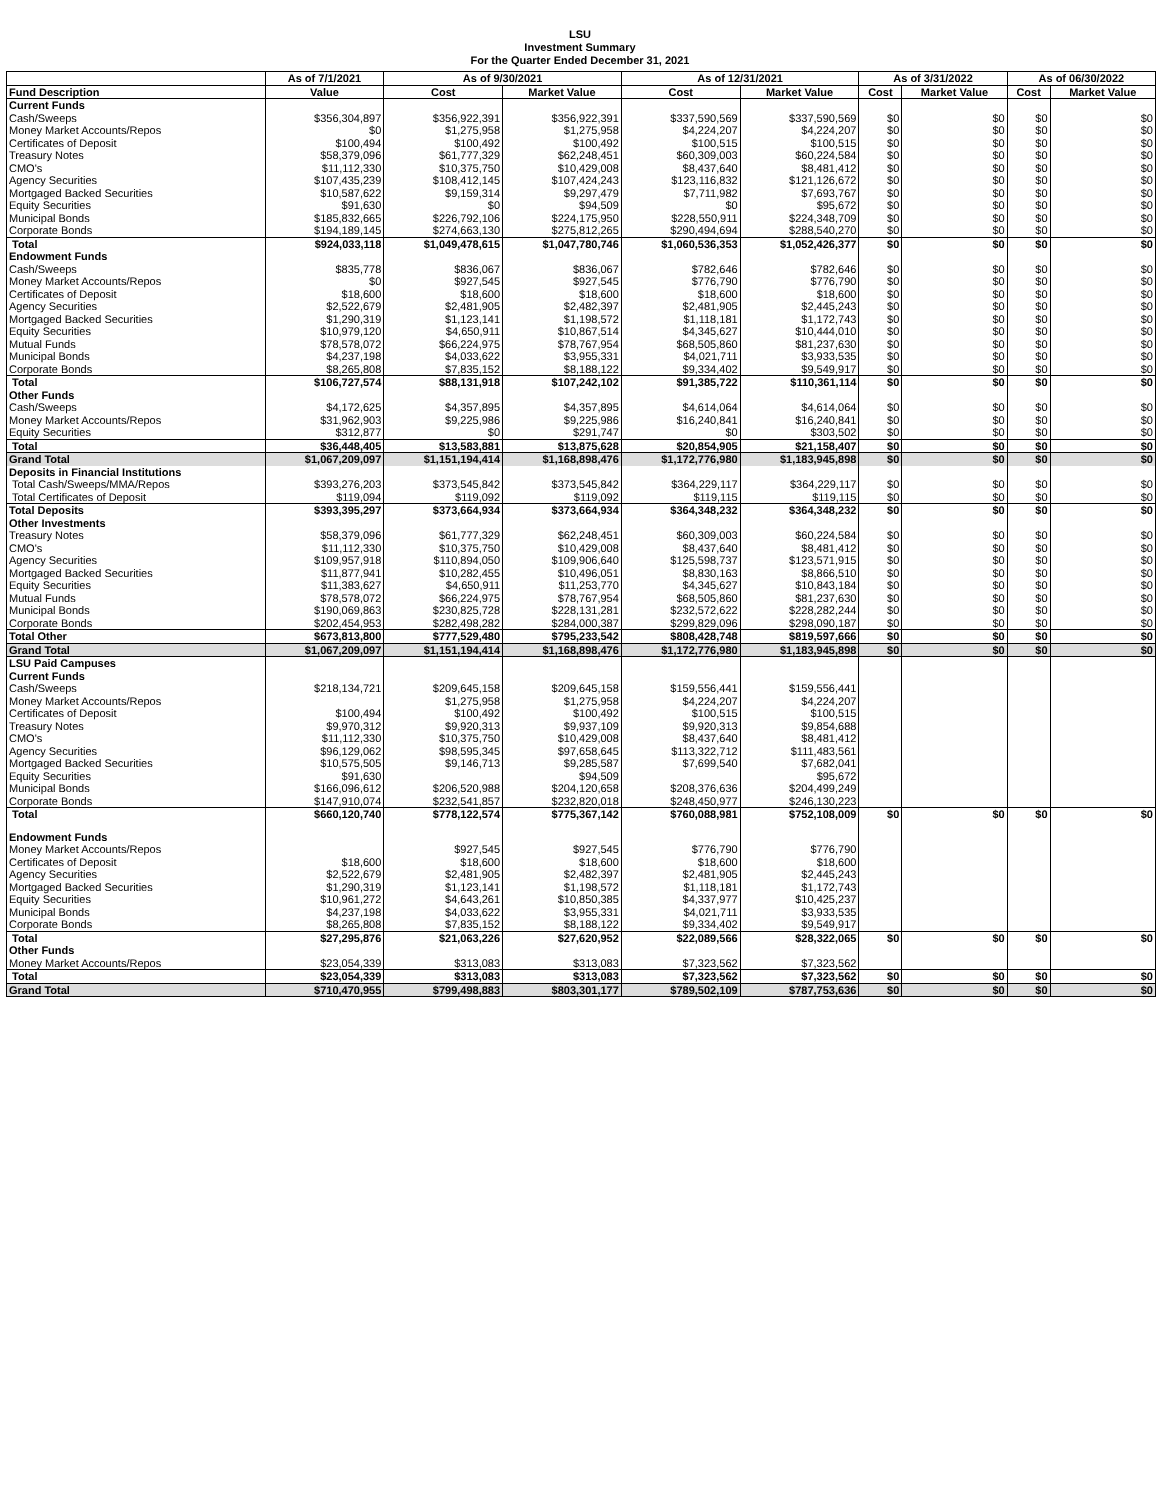LSU
Investment Summary
For the Quarter Ended December 31, 2021
| | As of 7/1/2021 | As of 9/30/2021 | | As of 12/31/2021 | | As of 3/31/2022 | | As of 06/30/2022 | |
| --- | --- | --- | --- | --- | --- | --- | --- | --- | --- |
| Fund Description | Value | Cost | Market Value | Cost | Market Value | Cost | Market Value | Cost | Market Value |
| Current Funds | | | | | | | | | |
| Cash/Sweeps | $356,304,897 | $356,922,391 | $356,922,391 | $337,590,569 | $337,590,569 | $0 | $0 | $0 | $0 |
| Money Market Accounts/Repos | $0 | $1,275,958 | $1,275,958 | $4,224,207 | $4,224,207 | $0 | $0 | $0 | $0 |
| Certificates of Deposit | $100,494 | $100,492 | $100,492 | $100,515 | $100,515 | $0 | $0 | $0 | $0 |
| Treasury Notes | $58,379,096 | $61,777,329 | $62,248,451 | $60,309,003 | $60,224,584 | $0 | $0 | $0 | $0 |
| CMO's | $11,112,330 | $10,375,750 | $10,429,008 | $8,437,640 | $8,481,412 | $0 | $0 | $0 | $0 |
| Agency Securities | $107,435,239 | $108,412,145 | $107,424,243 | $123,116,832 | $121,126,672 | $0 | $0 | $0 | $0 |
| Mortgaged Backed Securities | $10,587,622 | $9,159,314 | $9,297,479 | $7,711,982 | $7,693,767 | $0 | $0 | $0 | $0 |
| Equity Securities | $91,630 | $0 | $94,509 | $0 | $95,672 | $0 | $0 | $0 | $0 |
| Municipal Bonds | $185,832,665 | $226,792,106 | $224,175,950 | $228,550,911 | $224,348,709 | $0 | $0 | $0 | $0 |
| Corporate Bonds | $194,189,145 | $274,663,130 | $275,812,265 | $290,494,694 | $288,540,270 | $0 | $0 | $0 | $0 |
| Total | $924,033,118 | $1,049,478,615 | $1,047,780,746 | $1,060,536,353 | $1,052,426,377 | $0 | $0 | $0 | $0 |
| Endowment Funds | | | | | | | | | |
| Cash/Sweeps | $835,778 | $836,067 | $836,067 | $782,646 | $782,646 | $0 | $0 | $0 | $0 |
| Money Market Accounts/Repos | $0 | $927,545 | $927,545 | $776,790 | $776,790 | $0 | $0 | $0 | $0 |
| Certificates of Deposit | $18,600 | $18,600 | $18,600 | $18,600 | $18,600 | $0 | $0 | $0 | $0 |
| Agency Securities | $2,522,679 | $2,481,905 | $2,482,397 | $2,481,905 | $2,445,243 | $0 | $0 | $0 | $0 |
| Mortgaged Backed Securities | $1,290,319 | $1,123,141 | $1,198,572 | $1,118,181 | $1,172,743 | $0 | $0 | $0 | $0 |
| Equity Securities | $10,979,120 | $4,650,911 | $10,867,514 | $4,345,627 | $10,444,010 | $0 | $0 | $0 | $0 |
| Mutual Funds | $78,578,072 | $66,224,975 | $78,767,954 | $68,505,860 | $81,237,630 | $0 | $0 | $0 | $0 |
| Municipal Bonds | $4,237,198 | $4,033,622 | $3,955,331 | $4,021,711 | $3,933,535 | $0 | $0 | $0 | $0 |
| Corporate Bonds | $8,265,808 | $7,835,152 | $8,188,122 | $9,334,402 | $9,549,917 | $0 | $0 | $0 | $0 |
| Total | $106,727,574 | $88,131,918 | $107,242,102 | $91,385,722 | $110,361,114 | $0 | $0 | $0 | $0 |
| Other Funds | | | | | | | | | |
| Cash/Sweeps | $4,172,625 | $4,357,895 | $4,357,895 | $4,614,064 | $4,614,064 | $0 | $0 | $0 | $0 |
| Money Market Accounts/Repos | $31,962,903 | $9,225,986 | $9,225,986 | $16,240,841 | $16,240,841 | $0 | $0 | $0 | $0 |
| Equity Securities | $312,877 | $0 | $291,747 | $0 | $303,502 | $0 | $0 | $0 | $0 |
| Total | $36,448,405 | $13,583,881 | $13,875,628 | $20,854,905 | $21,158,407 | $0 | $0 | $0 | $0 |
| Grand Total | $1,067,209,097 | $1,151,194,414 | $1,168,898,476 | $1,172,776,980 | $1,183,945,898 | $0 | $0 | $0 | $0 |
| Deposits in Financial Institutions | | | | | | | | | |
| Total Cash/Sweeps/MMA/Repos | $393,276,203 | $373,545,842 | $373,545,842 | $364,229,117 | $364,229,117 | $0 | $0 | $0 | $0 |
| Total Certificates of Deposit | $119,094 | $119,092 | $119,092 | $119,115 | $119,115 | $0 | $0 | $0 | $0 |
| Total Deposits | $393,395,297 | $373,664,934 | $373,664,934 | $364,348,232 | $364,348,232 | $0 | $0 | $0 | $0 |
| Other Investments | | | | | | | | | |
| Treasury Notes | $58,379,096 | $61,777,329 | $62,248,451 | $60,309,003 | $60,224,584 | $0 | $0 | $0 | $0 |
| CMO's | $11,112,330 | $10,375,750 | $10,429,008 | $8,437,640 | $8,481,412 | $0 | $0 | $0 | $0 |
| Agency Securities | $109,957,918 | $110,894,050 | $109,906,640 | $125,598,737 | $123,571,915 | $0 | $0 | $0 | $0 |
| Mortgaged Backed Securities | $11,877,941 | $10,282,455 | $10,496,051 | $8,830,163 | $8,866,510 | $0 | $0 | $0 | $0 |
| Equity Securities | $11,383,627 | $4,650,911 | $11,253,770 | $4,345,627 | $10,843,184 | $0 | $0 | $0 | $0 |
| Mutual Funds | $78,578,072 | $66,224,975 | $78,767,954 | $68,505,860 | $81,237,630 | $0 | $0 | $0 | $0 |
| Municipal Bonds | $190,069,863 | $230,825,728 | $228,131,281 | $232,572,622 | $228,282,244 | $0 | $0 | $0 | $0 |
| Corporate Bonds | $202,454,953 | $282,498,282 | $284,000,387 | $299,829,096 | $298,090,187 | $0 | $0 | $0 | $0 |
| Total Other | $673,813,800 | $777,529,480 | $795,233,542 | $808,428,748 | $819,597,666 | $0 | $0 | $0 | $0 |
| Grand Total | $1,067,209,097 | $1,151,194,414 | $1,168,898,476 | $1,172,776,980 | $1,183,945,898 | $0 | $0 | $0 | $0 |
| LSU Paid Campuses | | | | | | | | | |
| Current Funds | | | | | | | | | |
| Cash/Sweeps | $218,134,721 | $209,645,158 | $209,645,158 | $159,556,441 | $159,556,441 | | | | |
| Money Market Accounts/Repos | | $1,275,958 | $1,275,958 | $4,224,207 | $4,224,207 | | | | |
| Certificates of Deposit | $100,494 | $100,492 | $100,492 | $100,515 | $100,515 | | | | |
| Treasury Notes | $9,970,312 | $9,920,313 | $9,937,109 | $9,920,313 | $9,854,688 | | | | |
| CMO's | $11,112,330 | $10,375,750 | $10,429,008 | $8,437,640 | $8,481,412 | | | | |
| Agency Securities | $96,129,062 | $98,595,345 | $97,658,645 | $113,322,712 | $111,483,561 | | | | |
| Mortgaged Backed Securities | $10,575,505 | $9,146,713 | $9,285,587 | $7,699,540 | $7,682,041 | | | | |
| Equity Securities | $91,630 | | $94,509 | | $95,672 | | | | |
| Municipal Bonds | $166,096,612 | $206,520,988 | $204,120,658 | $208,376,636 | $204,499,249 | | | | |
| Corporate Bonds | $147,910,074 | $232,541,857 | $232,820,018 | $248,450,977 | $246,130,223 | | | | |
| Total | $660,120,740 | $778,122,574 | $775,367,142 | $760,088,981 | $752,108,009 | $0 | $0 | $0 | $0 |
| Endowment Funds | | | | | | | | | |
| Money Market Accounts/Repos | | $927,545 | $927,545 | $776,790 | $776,790 | | | | |
| Certificates of Deposit | $18,600 | $18,600 | $18,600 | $18,600 | $18,600 | | | | |
| Agency Securities | $2,522,679 | $2,481,905 | $2,482,397 | $2,481,905 | $2,445,243 | | | | |
| Mortgaged Backed Securities | $1,290,319 | $1,123,141 | $1,198,572 | $1,118,181 | $1,172,743 | | | | |
| Equity Securities | $10,961,272 | $4,643,261 | $10,850,385 | $4,337,977 | $10,425,237 | | | | |
| Municipal Bonds | $4,237,198 | $4,033,622 | $3,955,331 | $4,021,711 | $3,933,535 | | | | |
| Corporate Bonds | $8,265,808 | $7,835,152 | $8,188,122 | $9,334,402 | $9,549,917 | | | | |
| Total | $27,295,876 | $21,063,226 | $27,620,952 | $22,089,566 | $28,322,065 | $0 | $0 | $0 | $0 |
| Other Funds | | | | | | | | | |
| Money Market Accounts/Repos | $23,054,339 | $313,083 | $313,083 | $7,323,562 | $7,323,562 | | | | |
| Total | $23,054,339 | $313,083 | $313,083 | $7,323,562 | $7,323,562 | $0 | $0 | $0 | $0 |
| Grand Total | $710,470,955 | $799,498,883 | $803,301,177 | $789,502,109 | $787,753,636 | $0 | $0 | $0 | $0 |